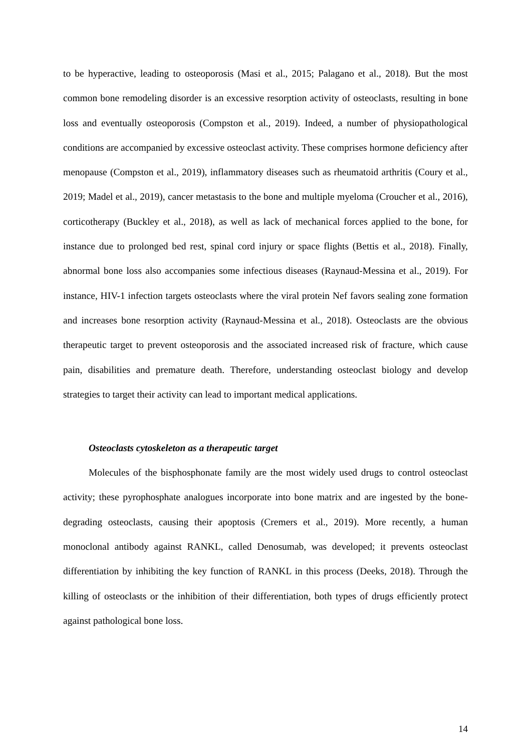to be hyperactive, leading to osteoporosis (Masi et al., 2015; Palagano et al., 2018). But the most common bone remodeling disorder is an excessive resorption activity of osteoclasts, resulting in bone loss and eventually osteoporosis (Compston et al., 2019). Indeed, a number of physiopathological conditions are accompanied by excessive osteoclast activity. These comprises hormone deficiency after menopause (Compston et al., 2019), inflammatory diseases such as rheumatoid arthritis (Coury et al., 2019; Madel et al., 2019), cancer metastasis to the bone and multiple myeloma (Croucher et al., 2016), corticotherapy (Buckley et al., 2018), as well as lack of mechanical forces applied to the bone, for instance due to prolonged bed rest, spinal cord injury or space flights (Bettis et al., 2018). Finally, abnormal bone loss also accompanies some infectious diseases (Raynaud-Messina et al., 2019). For instance, HIV-1 infection targets osteoclasts where the viral protein Nef favors sealing zone formation and increases bone resorption activity (Raynaud-Messina et al., 2018). Osteoclasts are the obvious therapeutic target to prevent osteoporosis and the associated increased risk of fracture, which cause pain, disabilities and premature death. Therefore, understanding osteoclast biology and develop strategies to target their activity can lead to important medical applications.
Osteoclasts cytoskeleton as a therapeutic target
Molecules of the bisphosphonate family are the most widely used drugs to control osteoclast activity; these pyrophosphate analogues incorporate into bone matrix and are ingested by the bone-degrading osteoclasts, causing their apoptosis (Cremers et al., 2019). More recently, a human monoclonal antibody against RANKL, called Denosumab, was developed; it prevents osteoclast differentiation by inhibiting the key function of RANKL in this process (Deeks, 2018). Through the killing of osteoclasts or the inhibition of their differentiation, both types of drugs efficiently protect against pathological bone loss.
14